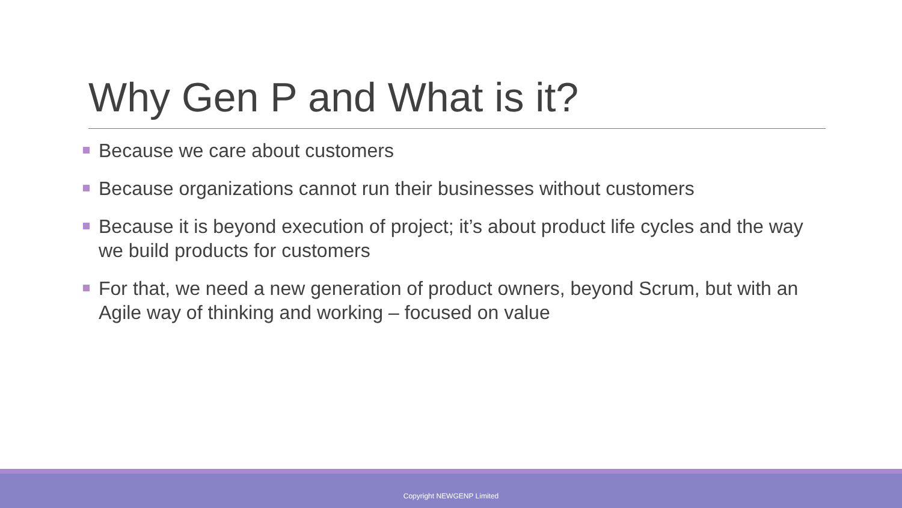Why Gen P and What is it?
Because we care about customers
Because organizations cannot run their businesses without customers
Because it is beyond execution of project; it’s about product life cycles and the way we build products for customers
For that, we need a new generation of product owners, beyond Scrum, but with an Agile way of thinking and working – focused on value
Copyright NEWGENP Limited